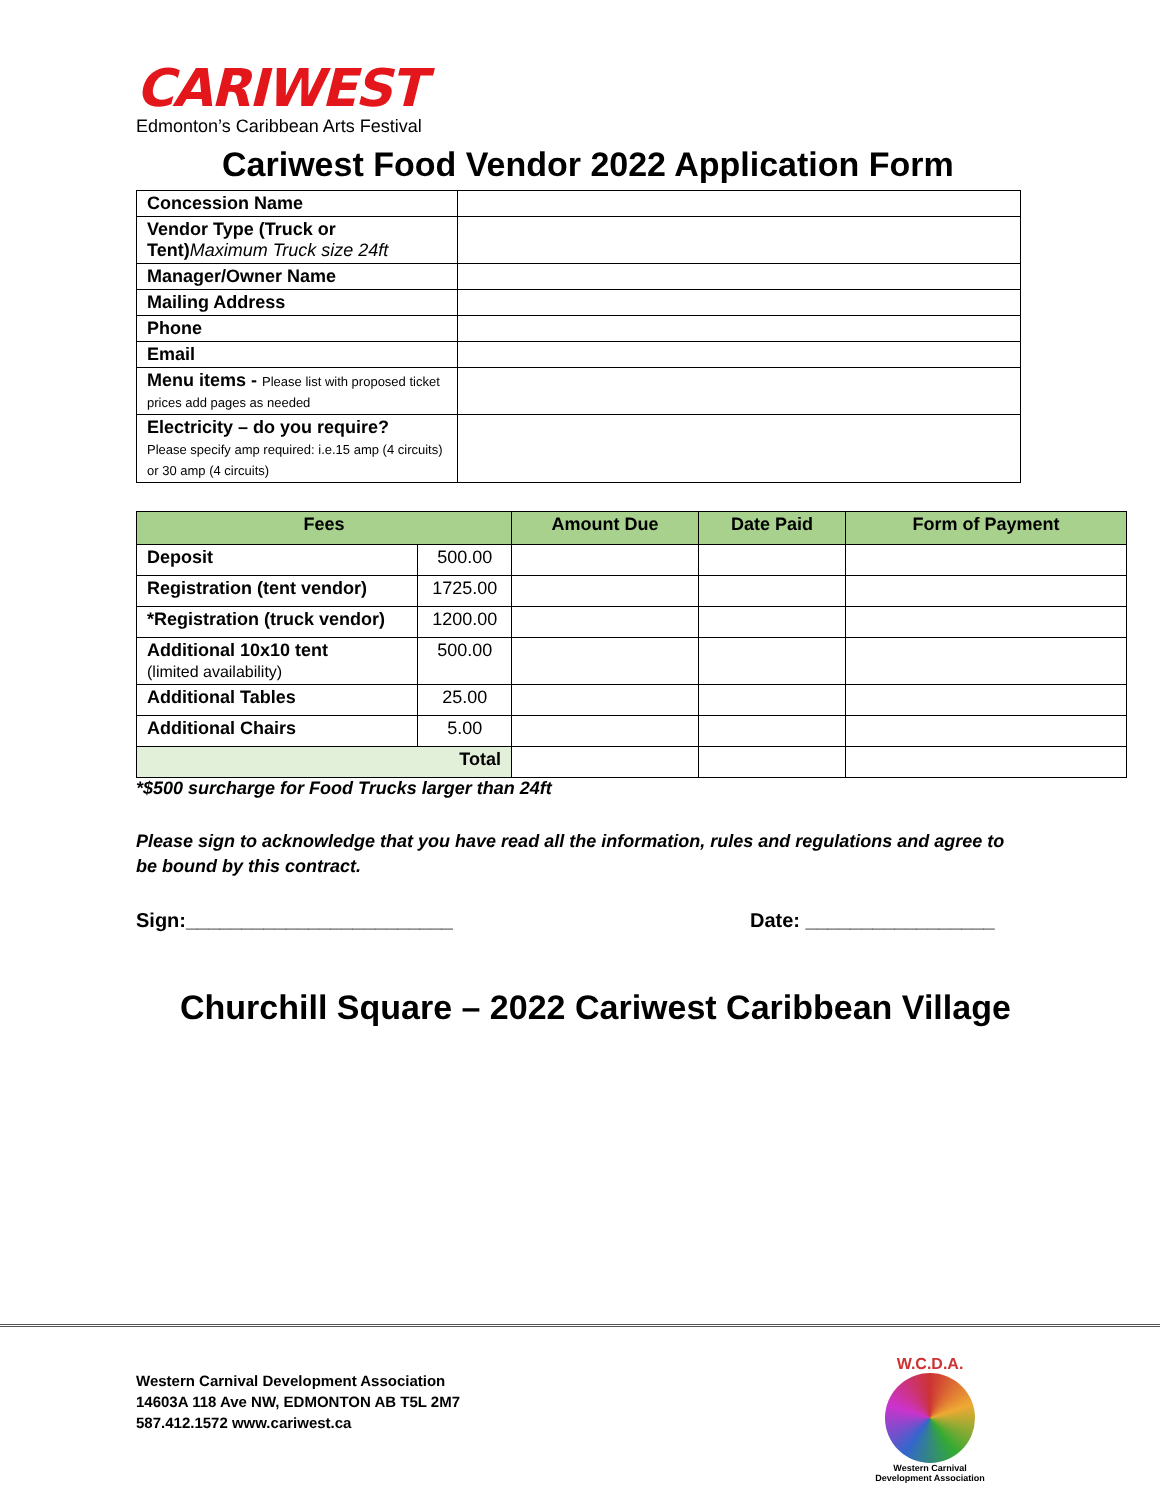CARIWEST
Edmonton’s Caribbean Arts Festival
Cariwest Food Vendor 2022 Application Form
| Concession Name | |
| Vendor Type (Truck or Tent) Maximum Truck size 24ft | |
| Manager/Owner Name | |
| Mailing Address | |
| Phone | |
| Email | |
| Menu items - Please list with proposed ticket prices add pages as needed | |
| Electricity – do you require? Please specify amp required: i.e.15 amp (4 circuits) or 30 amp (4 circuits) | |
| Fees | | Amount Due | Date Paid | Form of Payment |
| --- | --- | --- | --- | --- |
| Deposit | 500.00 | | | |
| Registration (tent vendor) | 1725.00 | | | |
| *Registration (truck vendor) | 1200.00 | | | |
| Additional 10x10 tent (limited availability) | 500.00 | | | |
| Additional Tables | 25.00 | | | |
| Additional Chairs | 5.00 | | | |
| Total | | | | |
*$500 surcharge for Food Trucks larger than 24ft
Please sign to acknowledge that you have read all the information, rules and regulations and agree to be bound by this contract.
Sign:________________________ Date: _________________
Churchill Square – 2022 Cariwest Caribbean Village
Western Carnival Development Association
14603A 118 Ave NW, EDMONTON AB T5L 2M7
587.412.1572 www.cariwest.ca
W.C.D.A.
Western Carnival Development Association